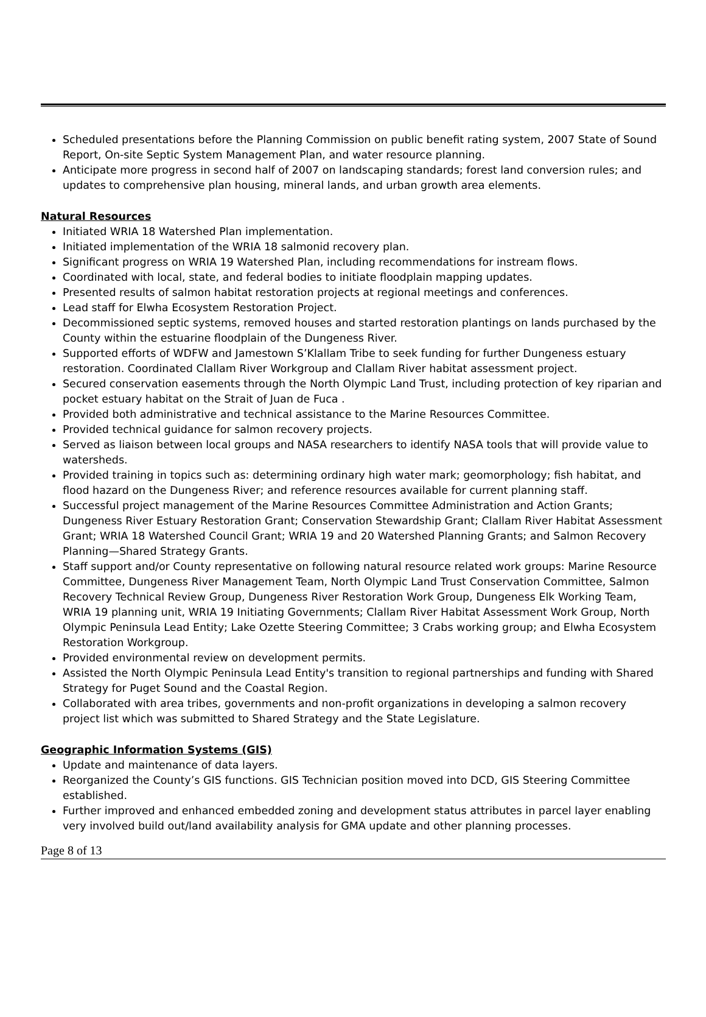Scheduled presentations before the Planning Commission on public benefit rating system, 2007 State of Sound Report, On-site Septic System Management Plan, and water resource planning.
Anticipate more progress in second half of 2007 on landscaping standards; forest land conversion rules; and updates to comprehensive plan housing, mineral lands, and urban growth area elements.
Natural Resources
Initiated WRIA 18 Watershed Plan implementation.
Initiated implementation of the WRIA 18 salmonid recovery plan.
Significant progress on WRIA 19 Watershed Plan, including recommendations for instream flows.
Coordinated with local, state, and federal bodies to initiate floodplain mapping updates.
Presented results of salmon habitat restoration projects at regional meetings and conferences.
Lead staff for Elwha Ecosystem Restoration Project.
Decommissioned septic systems, removed houses and started restoration plantings on lands purchased by the County within the estuarine floodplain of the Dungeness River.
Supported efforts of WDFW and Jamestown S’Klallam Tribe to seek funding for further Dungeness estuary restoration. Coordinated Clallam River Workgroup and Clallam River habitat assessment project.
Secured conservation easements through the North Olympic Land Trust, including protection of key riparian and pocket estuary habitat on the Strait of Juan de Fuca .
Provided both administrative and technical assistance to the Marine Resources Committee.
Provided technical guidance for salmon recovery projects.
Served as liaison between local groups and NASA researchers to identify NASA tools that will provide value to watersheds.
Provided training in topics such as: determining ordinary high water mark; geomorphology; fish habitat, and flood hazard on the Dungeness River; and reference resources available for current planning staff.
Successful project management of the Marine Resources Committee Administration and Action Grants; Dungeness River Estuary Restoration Grant; Conservation Stewardship Grant; Clallam River Habitat Assessment Grant; WRIA 18 Watershed Council Grant; WRIA 19 and 20 Watershed Planning Grants; and Salmon Recovery Planning—Shared Strategy Grants.
Staff support and/or County representative on following natural resource related work groups: Marine Resource Committee, Dungeness River Management Team, North Olympic Land Trust Conservation Committee, Salmon Recovery Technical Review Group, Dungeness River Restoration Work Group, Dungeness Elk Working Team, WRIA 19 planning unit, WRIA 19 Initiating Governments; Clallam River Habitat Assessment Work Group, North Olympic Peninsula Lead Entity; Lake Ozette Steering Committee; 3 Crabs working group; and Elwha Ecosystem Restoration Workgroup.
Provided environmental review on development permits.
Assisted the North Olympic Peninsula Lead Entity's transition to regional partnerships and funding with Shared Strategy for Puget Sound and the Coastal Region.
Collaborated with area tribes, governments and non-profit organizations in developing a salmon recovery project list which was submitted to Shared Strategy and the State Legislature.
Geographic Information Systems (GIS)
Update and maintenance of data layers.
Reorganized the County’s GIS functions. GIS Technician position moved into DCD, GIS Steering Committee established.
Further improved and enhanced embedded zoning and development status attributes in parcel layer enabling very involved build out/land availability analysis for GMA update and other planning processes.
Page 8 of 13